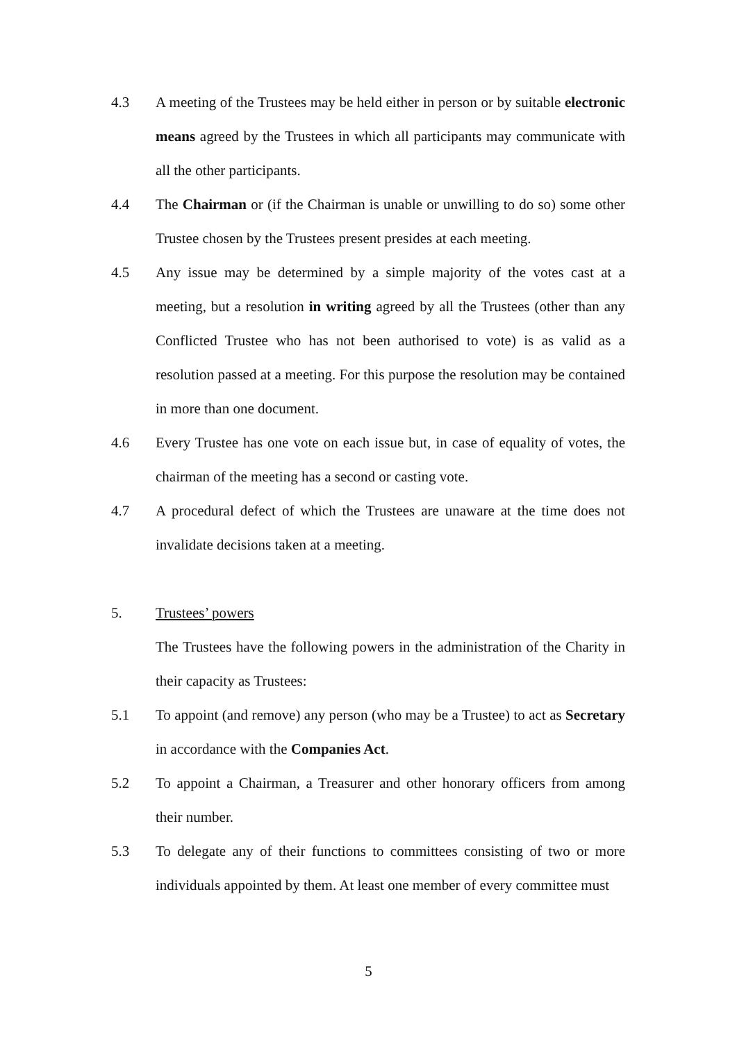4.3 A meeting of the Trustees may be held either in person or by suitable electronic means agreed by the Trustees in which all participants may communicate with all the other participants.
4.4 The Chairman or (if the Chairman is unable or unwilling to do so) some other Trustee chosen by the Trustees present presides at each meeting.
4.5 Any issue may be determined by a simple majority of the votes cast at a meeting, but a resolution in writing agreed by all the Trustees (other than any Conflicted Trustee who has not been authorised to vote) is as valid as a resolution passed at a meeting. For this purpose the resolution may be contained in more than one document.
4.6 Every Trustee has one vote on each issue but, in case of equality of votes, the chairman of the meeting has a second or casting vote.
4.7 A procedural defect of which the Trustees are unaware at the time does not invalidate decisions taken at a meeting.
5. Trustees’ powers
The Trustees have the following powers in the administration of the Charity in their capacity as Trustees:
5.1 To appoint (and remove) any person (who may be a Trustee) to act as Secretary in accordance with the Companies Act.
5.2 To appoint a Chairman, a Treasurer and other honorary officers from among their number.
5.3 To delegate any of their functions to committees consisting of two or more individuals appointed by them. At least one member of every committee must
5